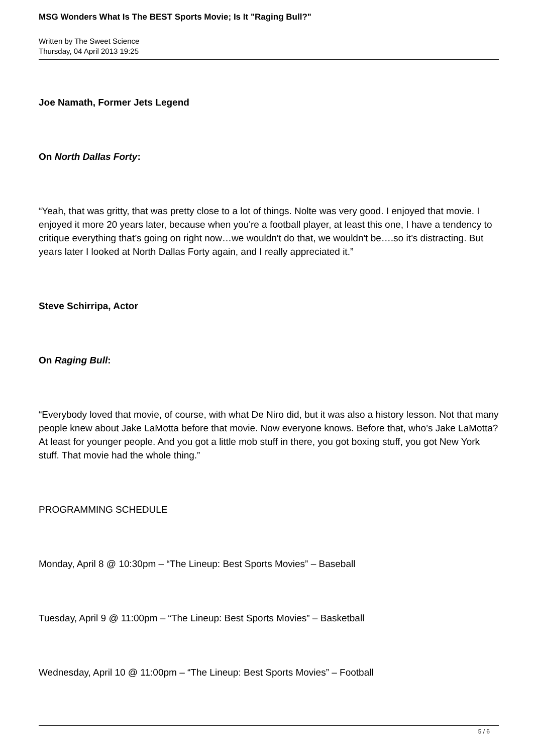MSG Wonders What Is The BEST Sports Movie; Is It "Raging Bull?"
Written by The Sweet Science
Thursday, 04 April 2013 19:25
Joe Namath, Former Jets Legend
On North Dallas Forty:
“Yeah, that was gritty, that was pretty close to a lot of things. Nolte was very good. I enjoyed that movie. I enjoyed it more 20 years later, because when you're a football player, at least this one, I have a tendency to critique everything that’s going on right now…we wouldn't do that, we wouldn't be….so it’s distracting. But years later I looked at North Dallas Forty again, and I really appreciated it.”
Steve Schirripa, Actor
On Raging Bull:
“Everybody loved that movie, of course, with what De Niro did, but it was also a history lesson. Not that many people knew about Jake LaMotta before that movie. Now everyone knows. Before that, who’s Jake LaMotta? At least for younger people. And you got a little mob stuff in there, you got boxing stuff, you got New York stuff. That movie had the whole thing.”
PROGRAMMING SCHEDULE
Monday, April 8 @ 10:30pm – “The Lineup: Best Sports Movies” – Baseball
Tuesday, April 9 @ 11:00pm – “The Lineup: Best Sports Movies” – Basketball
Wednesday, April 10 @ 11:00pm – “The Lineup: Best Sports Movies” – Football
5 / 6